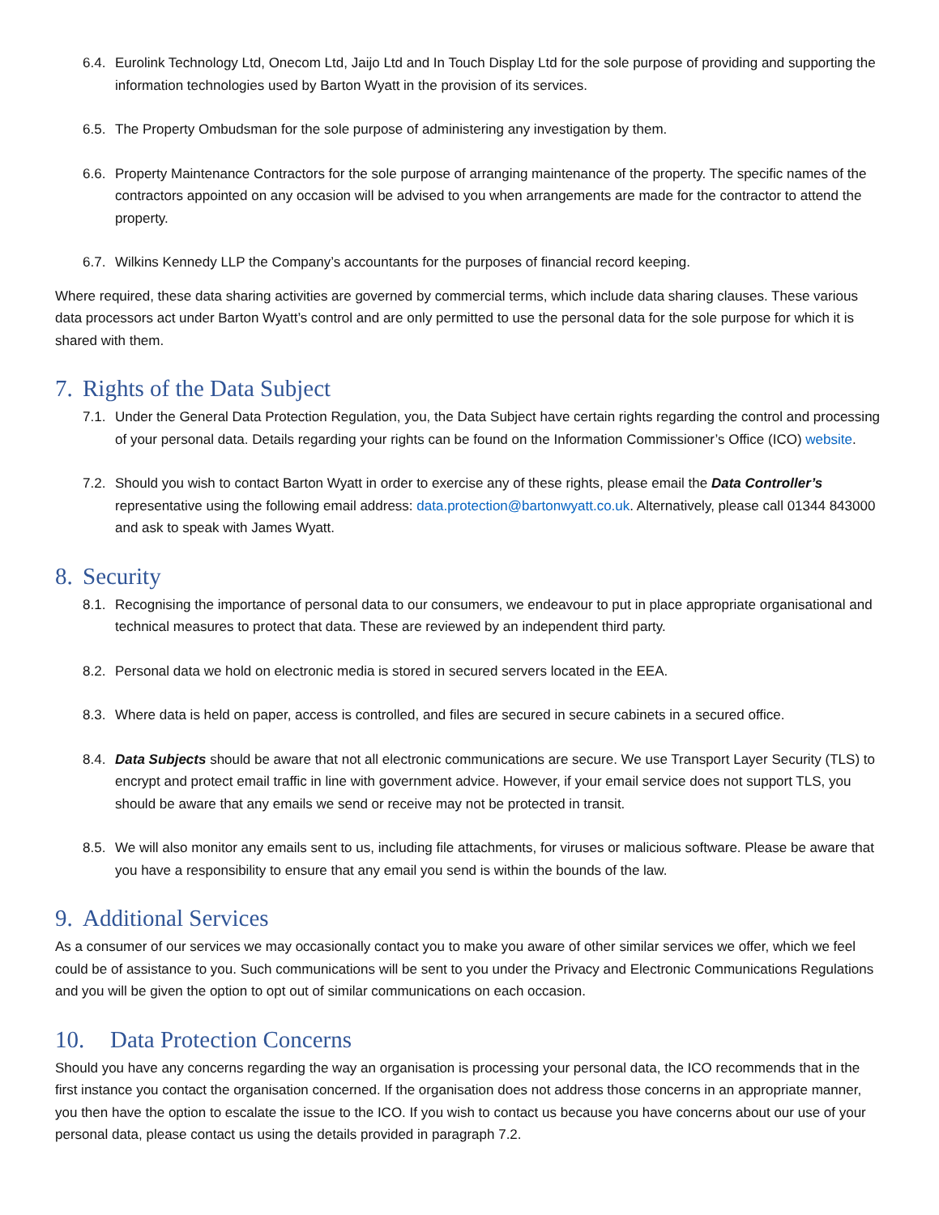6.4.
Eurolink Technology Ltd, Onecom Ltd, Jaijo Ltd and In Touch Display Ltd for the sole purpose of providing and supporting the information technologies used by Barton Wyatt in the provision of its services.
6.5.
The Property Ombudsman for the sole purpose of administering any investigation by them.
6.6.
Property Maintenance Contractors for the sole purpose of arranging maintenance of the property. The specific names of the contractors appointed on any occasion will be advised to you when arrangements are made for the contractor to attend the property.
6.7.
Wilkins Kennedy LLP the Company’s accountants for the purposes of financial record keeping.
Where required, these data sharing activities are governed by commercial terms, which include data sharing clauses. These various data processors act under Barton Wyatt’s control and are only permitted to use the personal data for the sole purpose for which it is shared with them.
7. Rights of the Data Subject
7.1.
Under the General Data Protection Regulation, you, the Data Subject have certain rights regarding the control and processing of your personal data. Details regarding your rights can be found on the Information Commissioner’s Office (ICO) website.
7.2.
Should you wish to contact Barton Wyatt in order to exercise any of these rights, please email the Data Controller’s representative using the following email address: data.protection@bartonwyatt.co.uk. Alternatively, please call 01344 843000 and ask to speak with James Wyatt.
8. Security
8.1.
Recognising the importance of personal data to our consumers, we endeavour to put in place appropriate organisational and technical measures to protect that data. These are reviewed by an independent third party.
8.2.
Personal data we hold on electronic media is stored in secured servers located in the EEA.
8.3.
Where data is held on paper, access is controlled, and files are secured in secure cabinets in a secured office.
8.4.
Data Subjects should be aware that not all electronic communications are secure. We use Transport Layer Security (TLS) to encrypt and protect email traffic in line with government advice. However, if your email service does not support TLS, you should be aware that any emails we send or receive may not be protected in transit.
8.5.
We will also monitor any emails sent to us, including file attachments, for viruses or malicious software. Please be aware that you have a responsibility to ensure that any email you send is within the bounds of the law.
9. Additional Services
As a consumer of our services we may occasionally contact you to make you aware of other similar services we offer, which we feel could be of assistance to you. Such communications will be sent to you under the Privacy and Electronic Communications Regulations and you will be given the option to opt out of similar communications on each occasion.
10. Data Protection Concerns
Should you have any concerns regarding the way an organisation is processing your personal data, the ICO recommends that in the first instance you contact the organisation concerned. If the organisation does not address those concerns in an appropriate manner, you then have the option to escalate the issue to the ICO. If you wish to contact us because you have concerns about our use of your personal data, please contact us using the details provided in paragraph 7.2.